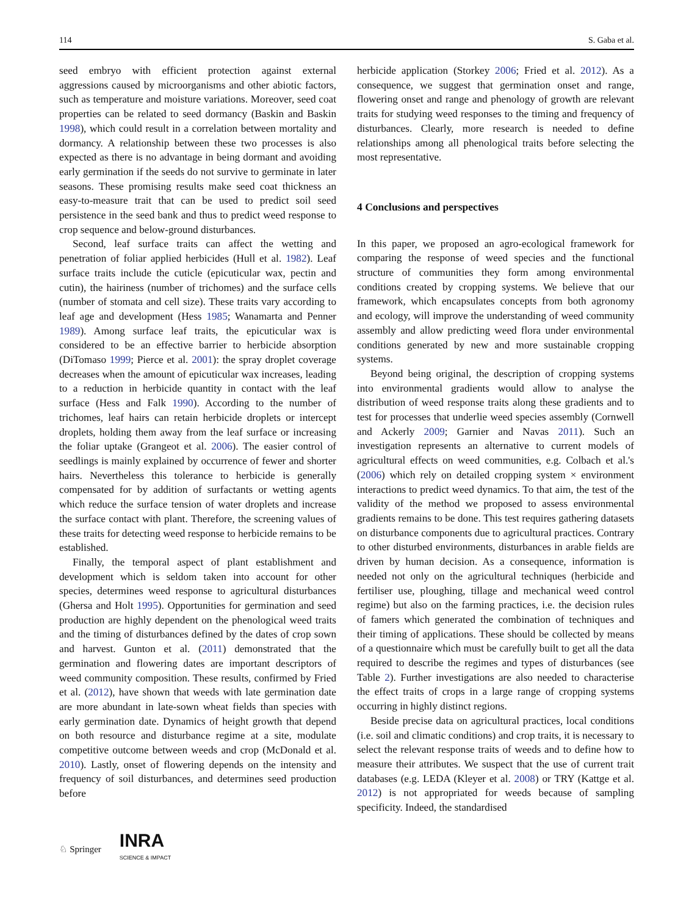114 S. Gaba et al.
seed embryo with efficient protection against external aggressions caused by microorganisms and other abiotic factors, such as temperature and moisture variations. Moreover, seed coat properties can be related to seed dormancy (Baskin and Baskin 1998), which could result in a correlation between mortality and dormancy. A relationship between these two processes is also expected as there is no advantage in being dormant and avoiding early germination if the seeds do not survive to germinate in later seasons. These promising results make seed coat thickness an easy-to-measure trait that can be used to predict soil seed persistence in the seed bank and thus to predict weed response to crop sequence and below-ground disturbances.
Second, leaf surface traits can affect the wetting and penetration of foliar applied herbicides (Hull et al. 1982). Leaf surface traits include the cuticle (epicuticular wax, pectin and cutin), the hairiness (number of trichomes) and the surface cells (number of stomata and cell size). These traits vary according to leaf age and development (Hess 1985; Wanamarta and Penner 1989). Among surface leaf traits, the epicuticular wax is considered to be an effective barrier to herbicide absorption (DiTomaso 1999; Pierce et al. 2001): the spray droplet coverage decreases when the amount of epicuticular wax increases, leading to a reduction in herbicide quantity in contact with the leaf surface (Hess and Falk 1990). According to the number of trichomes, leaf hairs can retain herbicide droplets or intercept droplets, holding them away from the leaf surface or increasing the foliar uptake (Grangeot et al. 2006). The easier control of seedlings is mainly explained by occurrence of fewer and shorter hairs. Nevertheless this tolerance to herbicide is generally compensated for by addition of surfactants or wetting agents which reduce the surface tension of water droplets and increase the surface contact with plant. Therefore, the screening values of these traits for detecting weed response to herbicide remains to be established.
Finally, the temporal aspect of plant establishment and development which is seldom taken into account for other species, determines weed response to agricultural disturbances (Ghersa and Holt 1995). Opportunities for germination and seed production are highly dependent on the phenological weed traits and the timing of disturbances defined by the dates of crop sown and harvest. Gunton et al. (2011) demonstrated that the germination and flowering dates are important descriptors of weed community composition. These results, confirmed by Fried et al. (2012), have shown that weeds with late germination date are more abundant in late-sown wheat fields than species with early germination date. Dynamics of height growth that depend on both resource and disturbance regime at a site, modulate competitive outcome between weeds and crop (McDonald et al. 2010). Lastly, onset of flowering depends on the intensity and frequency of soil disturbances, and determines seed production before
herbicide application (Storkey 2006; Fried et al. 2012). As a consequence, we suggest that germination onset and range, flowering onset and range and phenology of growth are relevant traits for studying weed responses to the timing and frequency of disturbances. Clearly, more research is needed to define relationships among all phenological traits before selecting the most representative.
4 Conclusions and perspectives
In this paper, we proposed an agro-ecological framework for comparing the response of weed species and the functional structure of communities they form among environmental conditions created by cropping systems. We believe that our framework, which encapsulates concepts from both agronomy and ecology, will improve the understanding of weed community assembly and allow predicting weed flora under environmental conditions generated by new and more sustainable cropping systems.
Beyond being original, the description of cropping systems into environmental gradients would allow to analyse the distribution of weed response traits along these gradients and to test for processes that underlie weed species assembly (Cornwell and Ackerly 2009; Garnier and Navas 2011). Such an investigation represents an alternative to current models of agricultural effects on weed communities, e.g. Colbach et al.'s (2006) which rely on detailed cropping system × environment interactions to predict weed dynamics. To that aim, the test of the validity of the method we proposed to assess environmental gradients remains to be done. This test requires gathering datasets on disturbance components due to agricultural practices. Contrary to other disturbed environments, disturbances in arable fields are driven by human decision. As a consequence, information is needed not only on the agricultural techniques (herbicide and fertiliser use, ploughing, tillage and mechanical weed control regime) but also on the farming practices, i.e. the decision rules of famers which generated the combination of techniques and their timing of applications. These should be collected by means of a questionnaire which must be carefully built to get all the data required to describe the regimes and types of disturbances (see Table 2). Further investigations are also needed to characterise the effect traits of crops in a large range of cropping systems occurring in highly distinct regions.
Beside precise data on agricultural practices, local conditions (i.e. soil and climatic conditions) and crop traits, it is necessary to select the relevant response traits of weeds and to define how to measure their attributes. We suspect that the use of current trait databases (e.g. LEDA (Kleyer et al. 2008) or TRY (Kattge et al. 2012) is not appropriated for weeds because of sampling specificity. Indeed, the standardised
♘ Springer INRA
SCIENCE & IMPACT